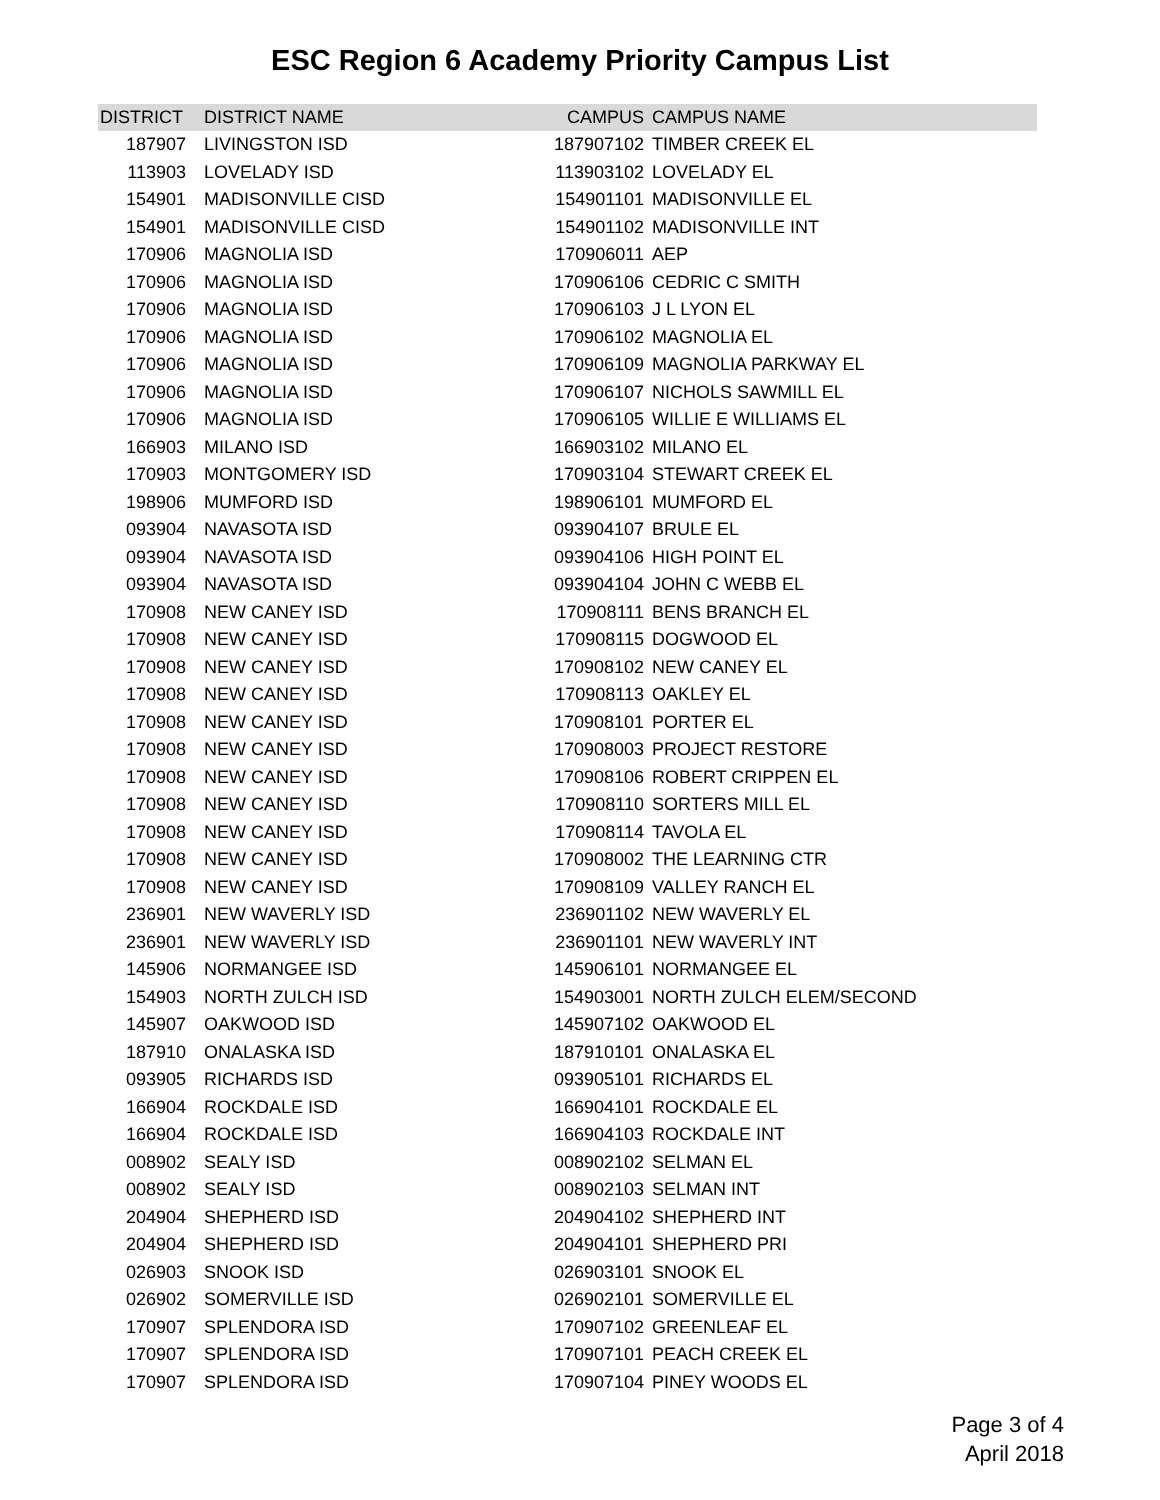ESC Region 6 Academy Priority Campus List
| DISTRICT | DISTRICT NAME | CAMPUS | CAMPUS NAME |
| --- | --- | --- | --- |
| 187907 | LIVINGSTON ISD | 187907102 | TIMBER CREEK EL |
| 113903 | LOVELADY ISD | 113903102 | LOVELADY EL |
| 154901 | MADISONVILLE CISD | 154901101 | MADISONVILLE EL |
| 154901 | MADISONVILLE CISD | 154901102 | MADISONVILLE INT |
| 170906 | MAGNOLIA ISD | 170906011 | AEP |
| 170906 | MAGNOLIA ISD | 170906106 | CEDRIC C SMITH |
| 170906 | MAGNOLIA ISD | 170906103 | J L LYON EL |
| 170906 | MAGNOLIA ISD | 170906102 | MAGNOLIA EL |
| 170906 | MAGNOLIA ISD | 170906109 | MAGNOLIA PARKWAY EL |
| 170906 | MAGNOLIA ISD | 170906107 | NICHOLS SAWMILL EL |
| 170906 | MAGNOLIA ISD | 170906105 | WILLIE E WILLIAMS EL |
| 166903 | MILANO ISD | 166903102 | MILANO EL |
| 170903 | MONTGOMERY ISD | 170903104 | STEWART CREEK EL |
| 198906 | MUMFORD ISD | 198906101 | MUMFORD EL |
| 093904 | NAVASOTA ISD | 093904107 | BRULE EL |
| 093904 | NAVASOTA ISD | 093904106 | HIGH POINT EL |
| 093904 | NAVASOTA ISD | 093904104 | JOHN C WEBB EL |
| 170908 | NEW CANEY ISD | 170908111 | BENS BRANCH EL |
| 170908 | NEW CANEY ISD | 170908115 | DOGWOOD EL |
| 170908 | NEW CANEY ISD | 170908102 | NEW CANEY EL |
| 170908 | NEW CANEY ISD | 170908113 | OAKLEY EL |
| 170908 | NEW CANEY ISD | 170908101 | PORTER EL |
| 170908 | NEW CANEY ISD | 170908003 | PROJECT RESTORE |
| 170908 | NEW CANEY ISD | 170908106 | ROBERT CRIPPEN EL |
| 170908 | NEW CANEY ISD | 170908110 | SORTERS MILL EL |
| 170908 | NEW CANEY ISD | 170908114 | TAVOLA EL |
| 170908 | NEW CANEY ISD | 170908002 | THE LEARNING CTR |
| 170908 | NEW CANEY ISD | 170908109 | VALLEY RANCH EL |
| 236901 | NEW WAVERLY ISD | 236901102 | NEW WAVERLY EL |
| 236901 | NEW WAVERLY ISD | 236901101 | NEW WAVERLY INT |
| 145906 | NORMANGEE ISD | 145906101 | NORMANGEE EL |
| 154903 | NORTH ZULCH ISD | 154903001 | NORTH ZULCH ELEM/SECOND |
| 145907 | OAKWOOD ISD | 145907102 | OAKWOOD EL |
| 187910 | ONALASKA ISD | 187910101 | ONALASKA EL |
| 093905 | RICHARDS ISD | 093905101 | RICHARDS EL |
| 166904 | ROCKDALE ISD | 166904101 | ROCKDALE EL |
| 166904 | ROCKDALE ISD | 166904103 | ROCKDALE INT |
| 008902 | SEALY ISD | 008902102 | SELMAN EL |
| 008902 | SEALY ISD | 008902103 | SELMAN INT |
| 204904 | SHEPHERD ISD | 204904102 | SHEPHERD INT |
| 204904 | SHEPHERD ISD | 204904101 | SHEPHERD PRI |
| 026903 | SNOOK ISD | 026903101 | SNOOK EL |
| 026902 | SOMERVILLE ISD | 026902101 | SOMERVILLE EL |
| 170907 | SPLENDORA ISD | 170907102 | GREENLEAF EL |
| 170907 | SPLENDORA ISD | 170907101 | PEACH CREEK EL |
| 170907 | SPLENDORA ISD | 170907104 | PINEY WOODS EL |
Page 3 of 4
April 2018